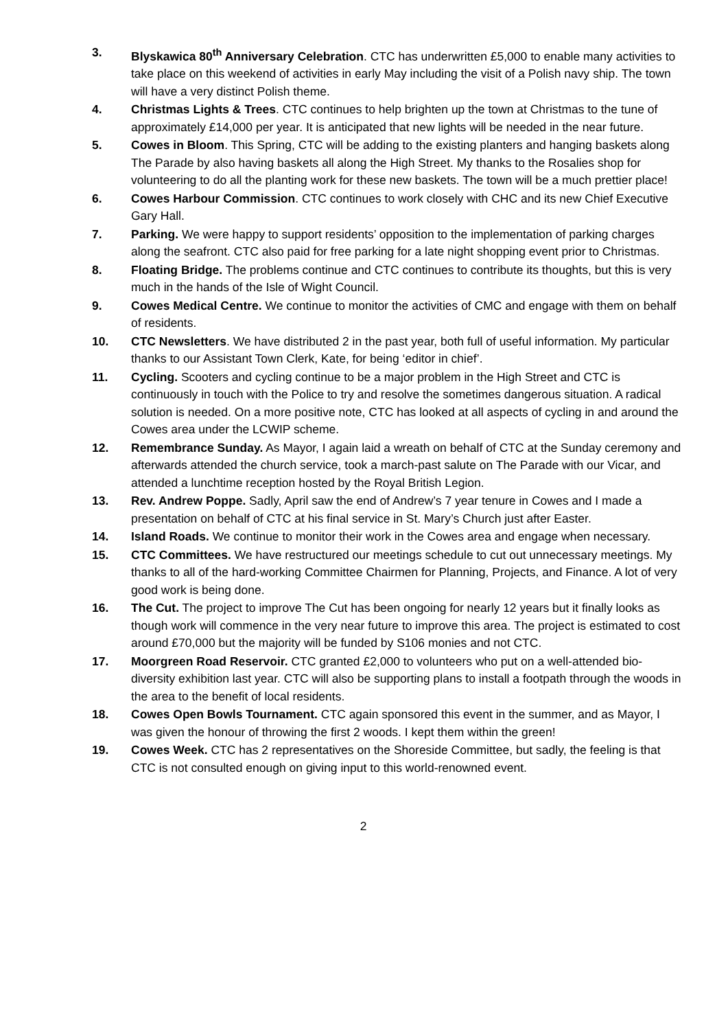3. Blyskawica 80<sup>th</sup> Anniversary Celebration. CTC has underwritten £5,000 to enable many activities to take place on this weekend of activities in early May including the visit of a Polish navy ship. The town will have a very distinct Polish theme.
4. Christmas Lights & Trees. CTC continues to help brighten up the town at Christmas to the tune of approximately £14,000 per year. It is anticipated that new lights will be needed in the near future.
5. Cowes in Bloom. This Spring, CTC will be adding to the existing planters and hanging baskets along The Parade by also having baskets all along the High Street. My thanks to the Rosalies shop for volunteering to do all the planting work for these new baskets. The town will be a much prettier place!
6. Cowes Harbour Commission. CTC continues to work closely with CHC and its new Chief Executive Gary Hall.
7. Parking. We were happy to support residents’ opposition to the implementation of parking charges along the seafront. CTC also paid for free parking for a late night shopping event prior to Christmas.
8. Floating Bridge. The problems continue and CTC continues to contribute its thoughts, but this is very much in the hands of the Isle of Wight Council.
9. Cowes Medical Centre. We continue to monitor the activities of CMC and engage with them on behalf of residents.
10. CTC Newsletters. We have distributed 2 in the past year, both full of useful information. My particular thanks to our Assistant Town Clerk, Kate, for being ‘editor in chief’.
11. Cycling. Scooters and cycling continue to be a major problem in the High Street and CTC is continuously in touch with the Police to try and resolve the sometimes dangerous situation. A radical solution is needed. On a more positive note, CTC has looked at all aspects of cycling in and around the Cowes area under the LCWIP scheme.
12. Remembrance Sunday. As Mayor, I again laid a wreath on behalf of CTC at the Sunday ceremony and afterwards attended the church service, took a march-past salute on The Parade with our Vicar, and attended a lunchtime reception hosted by the Royal British Legion.
13. Rev. Andrew Poppe. Sadly, April saw the end of Andrew’s 7 year tenure in Cowes and I made a presentation on behalf of CTC at his final service in St. Mary’s Church just after Easter.
14. Island Roads. We continue to monitor their work in the Cowes area and engage when necessary.
15. CTC Committees. We have restructured our meetings schedule to cut out unnecessary meetings. My thanks to all of the hard-working Committee Chairmen for Planning, Projects, and Finance. A lot of very good work is being done.
16. The Cut. The project to improve The Cut has been ongoing for nearly 12 years but it finally looks as though work will commence in the very near future to improve this area. The project is estimated to cost around £70,000 but the majority will be funded by S106 monies and not CTC.
17. Moorgreen Road Reservoir. CTC granted £2,000 to volunteers who put on a well-attended bio-diversity exhibition last year. CTC will also be supporting plans to install a footpath through the woods in the area to the benefit of local residents.
18. Cowes Open Bowls Tournament. CTC again sponsored this event in the summer, and as Mayor, I was given the honour of throwing the first 2 woods. I kept them within the green!
19. Cowes Week. CTC has 2 representatives on the Shoreside Committee, but sadly, the feeling is that CTC is not consulted enough on giving input to this world-renowned event.
2